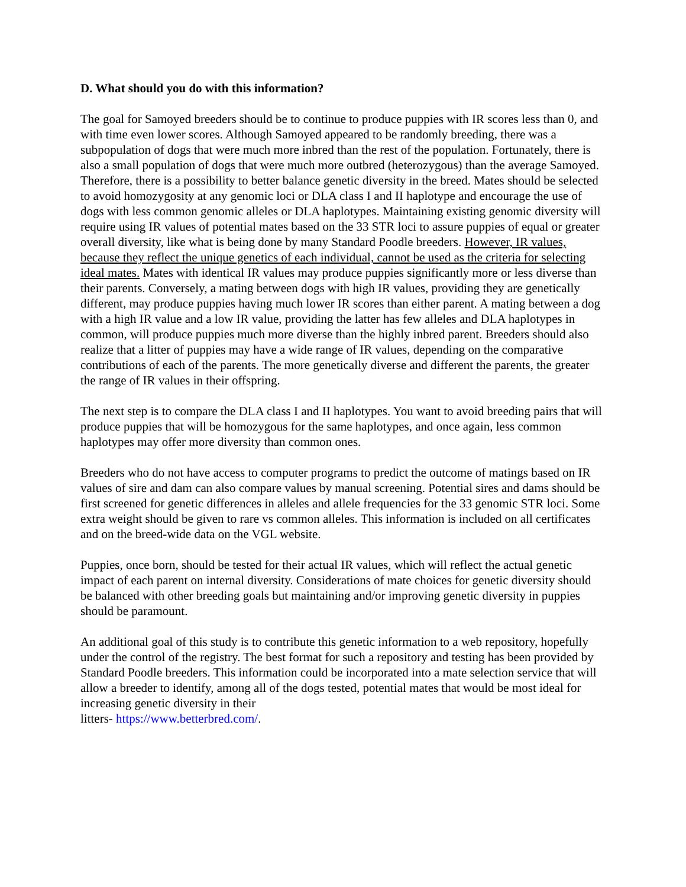D. What should you do with this information?
The goal for Samoyed breeders should be to continue to produce puppies with IR scores less than 0, and with time even lower scores. Although Samoyed appeared to be randomly breeding, there was a subpopulation of dogs that were much more inbred than the rest of the population. Fortunately, there is also a small population of dogs that were much more outbred (heterozygous) than the average Samoyed. Therefore, there is a possibility to better balance genetic diversity in the breed. Mates should be selected to avoid homozygosity at any genomic loci or DLA class I and II haplotype and encourage the use of dogs with less common genomic alleles or DLA haplotypes. Maintaining existing genomic diversity will require using IR values of potential mates based on the 33 STR loci to assure puppies of equal or greater overall diversity, like what is being done by many Standard Poodle breeders. However, IR values, because they reflect the unique genetics of each individual, cannot be used as the criteria for selecting ideal mates. Mates with identical IR values may produce puppies significantly more or less diverse than their parents. Conversely, a mating between dogs with high IR values, providing they are genetically different, may produce puppies having much lower IR scores than either parent. A mating between a dog with a high IR value and a low IR value, providing the latter has few alleles and DLA haplotypes in common, will produce puppies much more diverse than the highly inbred parent. Breeders should also realize that a litter of puppies may have a wide range of IR values, depending on the comparative contributions of each of the parents. The more genetically diverse and different the parents, the greater the range of IR values in their offspring.
The next step is to compare the DLA class I and II haplotypes. You want to avoid breeding pairs that will produce puppies that will be homozygous for the same haplotypes, and once again, less common haplotypes may offer more diversity than common ones.
Breeders who do not have access to computer programs to predict the outcome of matings based on IR values of sire and dam can also compare values by manual screening. Potential sires and dams should be first screened for genetic differences in alleles and allele frequencies for the 33 genomic STR loci. Some extra weight should be given to rare vs common alleles. This information is included on all certificates and on the breed-wide data on the VGL website.
Puppies, once born, should be tested for their actual IR values, which will reflect the actual genetic impact of each parent on internal diversity. Considerations of mate choices for genetic diversity should be balanced with other breeding goals but maintaining and/or improving genetic diversity in puppies should be paramount.
An additional goal of this study is to contribute this genetic information to a web repository, hopefully under the control of the registry. The best format for such a repository and testing has been provided by Standard Poodle breeders. This information could be incorporated into a mate selection service that will allow a breeder to identify, among all of the dogs tested, potential mates that would be most ideal for increasing genetic diversity in their
litters- https://www.betterbred.com/.